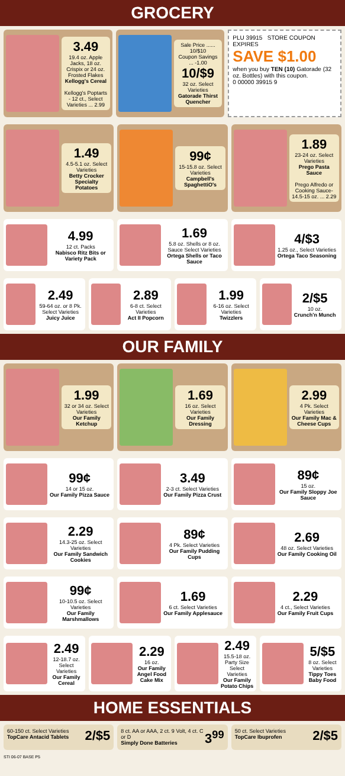GROCERY
3.49
19.4 oz. Apple Jacks, 18 oz. Crispix or 24 oz. Frosted Flakes
Kellogg's Cereal
Kellogg's Poptarts - 12 ct., Select Varieties ... 2.99
Sale Price ...... 10/$10
Coupon Savings ... -1.00
10/$9
32 oz. Select Varieties
Gatorade Thirst Quencher
PLU 39915 STORE COUPON EXPIRES
SAVE $1.00
when you buy TEN (10) Gatorade (32 oz. Bottles) with this coupon.
0 00000 39915 9
1.49
4.5-5.1 oz. Select Varieties
Betty Crocker Specialty Potatoes
99¢
15-15.8 oz. Select Varieties
Campbell's SpaghettiO's
1.89
23-24 oz. Select Varieties
Prego Pasta Sauce
Prego Alfredo or Cooking Sauce- 14.5-15 oz. ... 2.29
4.99
12 ct. Packs
Nabisco Ritz Bits or Variety Pack
1.69
5.8 oz. Shells or 8 oz. Sauce Select Varieties
Ortega Shells or Taco Sauce
4/$3
1.25 oz., Select Varieties
Ortega Taco Seasoning
2.49
59-64 oz. or 8 Pk. Select Varieties
Juicy Juice
2.89
6-8 ct. Select Varieties
Act II Popcorn
1.99
6-16 oz. Select Varieties
Twizzlers
2/$5
10 oz.
Crunch'n Munch
OUR FAMILY
1.99
32 or 34 oz. Select Varieties
Our Family Ketchup
1.69
16 oz. Select Varieties
Our Family Dressing
2.99
4 Pk. Select Varieties
Our Family Mac & Cheese Cups
99¢
14 or 15 oz.
Our Family Pizza Sauce
3.49
2-3 ct. Select Varieties
Our Family Pizza Crust
89¢
15 oz.
Our Family Sloppy Joe Sauce
2.29
14.3-25 oz. Select Varieties
Our Family Sandwich Cookies
89¢
4 Pk. Select Varieties
Our Family Pudding Cups
2.69
48 oz. Select Varieties
Our Family Cooking Oil
99¢
10-10.5 oz. Select Varieties
Our Family Marshmallows
1.69
6 ct. Select Varieties
Our Family Applesauce
2.29
4 ct., Select Varieties
Our Family Fruit Cups
2.49
12-18.7 oz. Select Varieties
Our Family Cereal
2.29
16 oz.
Our Family Angel Food Cake Mix
2.49
15.5-18 oz. Party Size Select Varieties
Our Family Potato Chips
5/$5
8 oz. Select Varieties
Tippy Toes Baby Food
HOME ESSENTIALS
2/$5 60-150 ct. Select Varieties
TopCare Antacid Tablets
3<sup>99</sup> 8 ct. AA or AAA, 2 ct. 9 Volt, 4 ct. C or D
Simply Done Batteries
2/$5 50 ct. Select Varieties
TopCare Ibuprofen
STI 06-07 BASE P5